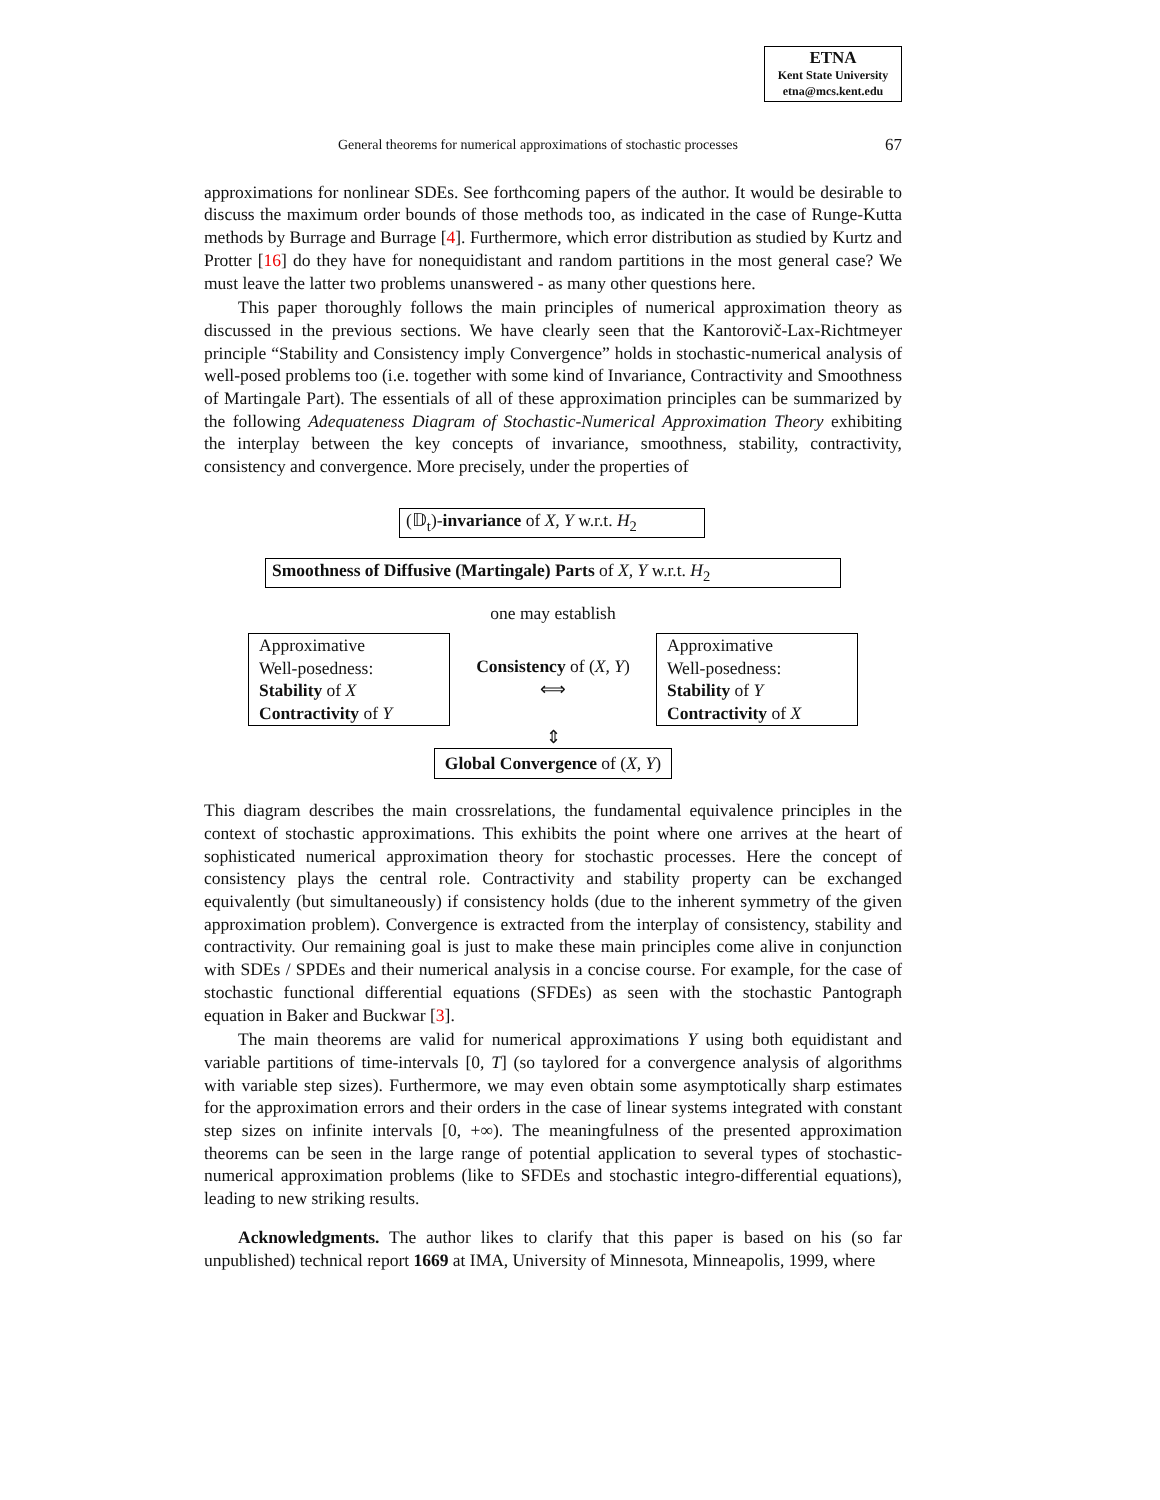ETNA
Kent State University
etna@mcs.kent.edu
General theorems for numerical approximations of stochastic processes 67
approximations for nonlinear SDEs. See forthcoming papers of the author. It would be desirable to discuss the maximum order bounds of those methods too, as indicated in the case of Runge-Kutta methods by Burrage and Burrage [4]. Furthermore, which error distribution as studied by Kurtz and Protter [16] do they have for nonequidistant and random partitions in the most general case? We must leave the latter two problems unanswered - as many other questions here.
This paper thoroughly follows the main principles of numerical approximation theory as discussed in the previous sections. We have clearly seen that the Kantorovič-Lax-Richtmeyer principle “Stability and Consistency imply Convergence” holds in stochastic-numerical analysis of well-posed problems too (i.e. together with some kind of Invariance, Contractivity and Smoothness of Martingale Part). The essentials of all of these approximation principles can be summarized by the following Adequateness Diagram of Stochastic-Numerical Approximation Theory exhibiting the interplay between the key concepts of invariance, smoothness, stability, contractivity, consistency and convergence. More precisely, under the properties of
(𝔻<sub>t</sub>)-invariance of X, Y w.r.t. H<sub>2</sub>
Smoothness of Diffusive (Martingale) Parts of X, Y w.r.t. H<sub>2</sub>
one may establish
Approximative
Well-posedness:
Stability of X
Contractivity of Y
Consistency of (X, Y)
⟺
Approximative
Well-posedness:
Stability of Y
Contractivity of X
⇕
Global Convergence of (X, Y)
This diagram describes the main crossrelations, the fundamental equivalence principles in the context of stochastic approximations. This exhibits the point where one arrives at the heart of sophisticated numerical approximation theory for stochastic processes. Here the concept of consistency plays the central role. Contractivity and stability property can be exchanged equivalently (but simultaneously) if consistency holds (due to the inherent symmetry of the given approximation problem). Convergence is extracted from the interplay of consistency, stability and contractivity. Our remaining goal is just to make these main principles come alive in conjunction with SDEs / SPDEs and their numerical analysis in a concise course. For example, for the case of stochastic functional differential equations (SFDEs) as seen with the stochastic Pantograph equation in Baker and Buckwar [3].
The main theorems are valid for numerical approximations Y using both equidistant and variable partitions of time-intervals [0, T] (so taylored for a convergence analysis of algorithms with variable step sizes). Furthermore, we may even obtain some asymptotically sharp estimates for the approximation errors and their orders in the case of linear systems integrated with constant step sizes on infinite intervals [0, +∞). The meaningfulness of the presented approximation theorems can be seen in the large range of potential application to several types of stochastic-numerical approximation problems (like to SFDEs and stochastic integro-differential equations), leading to new striking results.
Acknowledgments. The author likes to clarify that this paper is based on his (so far unpublished) technical report 1669 at IMA, University of Minnesota, Minneapolis, 1999, where